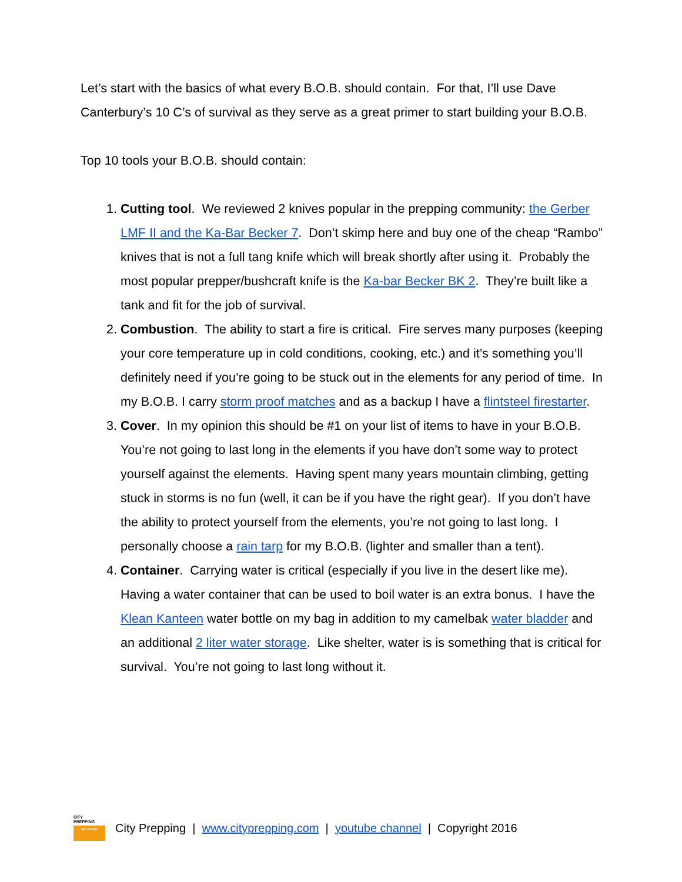Let’s start with the basics of what every B.O.B. should contain. For that, I’ll use Dave Canterbury’s 10 C’s of survival as they serve as a great primer to start building your B.O.B.
Top 10 tools your B.O.B. should contain:
1. Cutting tool. We reviewed 2 knives popular in the prepping community: the Gerber LMF II and the Ka-Bar Becker 7. Don’t skimp here and buy one of the cheap “Rambo” knives that is not a full tang knife which will break shortly after using it. Probably the most popular prepper/bushcraft knife is the Ka-bar Becker BK 2. They’re built like a tank and fit for the job of survival.
2. Combustion. The ability to start a fire is critical. Fire serves many purposes (keeping your core temperature up in cold conditions, cooking, etc.) and it’s something you’ll definitely need if you’re going to be stuck out in the elements for any period of time. In my B.O.B. I carry storm proof matches and as a backup I have a flintsteel firestarter.
3. Cover. In my opinion this should be #1 on your list of items to have in your B.O.B. You’re not going to last long in the elements if you have don’t some way to protect yourself against the elements. Having spent many years mountain climbing, getting stuck in storms is no fun (well, it can be if you have the right gear). If you don’t have the ability to protect yourself from the elements, you’re not going to last long. I personally choose a rain tarp for my B.O.B. (lighter and smaller than a tent).
4. Container. Carrying water is critical (especially if you live in the desert like me). Having a water container that can be used to boil water is an extra bonus. I have the Klean Kanteen water bottle on my bag in addition to my camelbak water bladder and an additional 2 liter water storage. Like shelter, water is is something that is critical for survival. You’re not going to last long without it.
CITY
PREPPING
GET READY
City Prepping | www.cityprepping.com | youtube channel | Copyright 2016